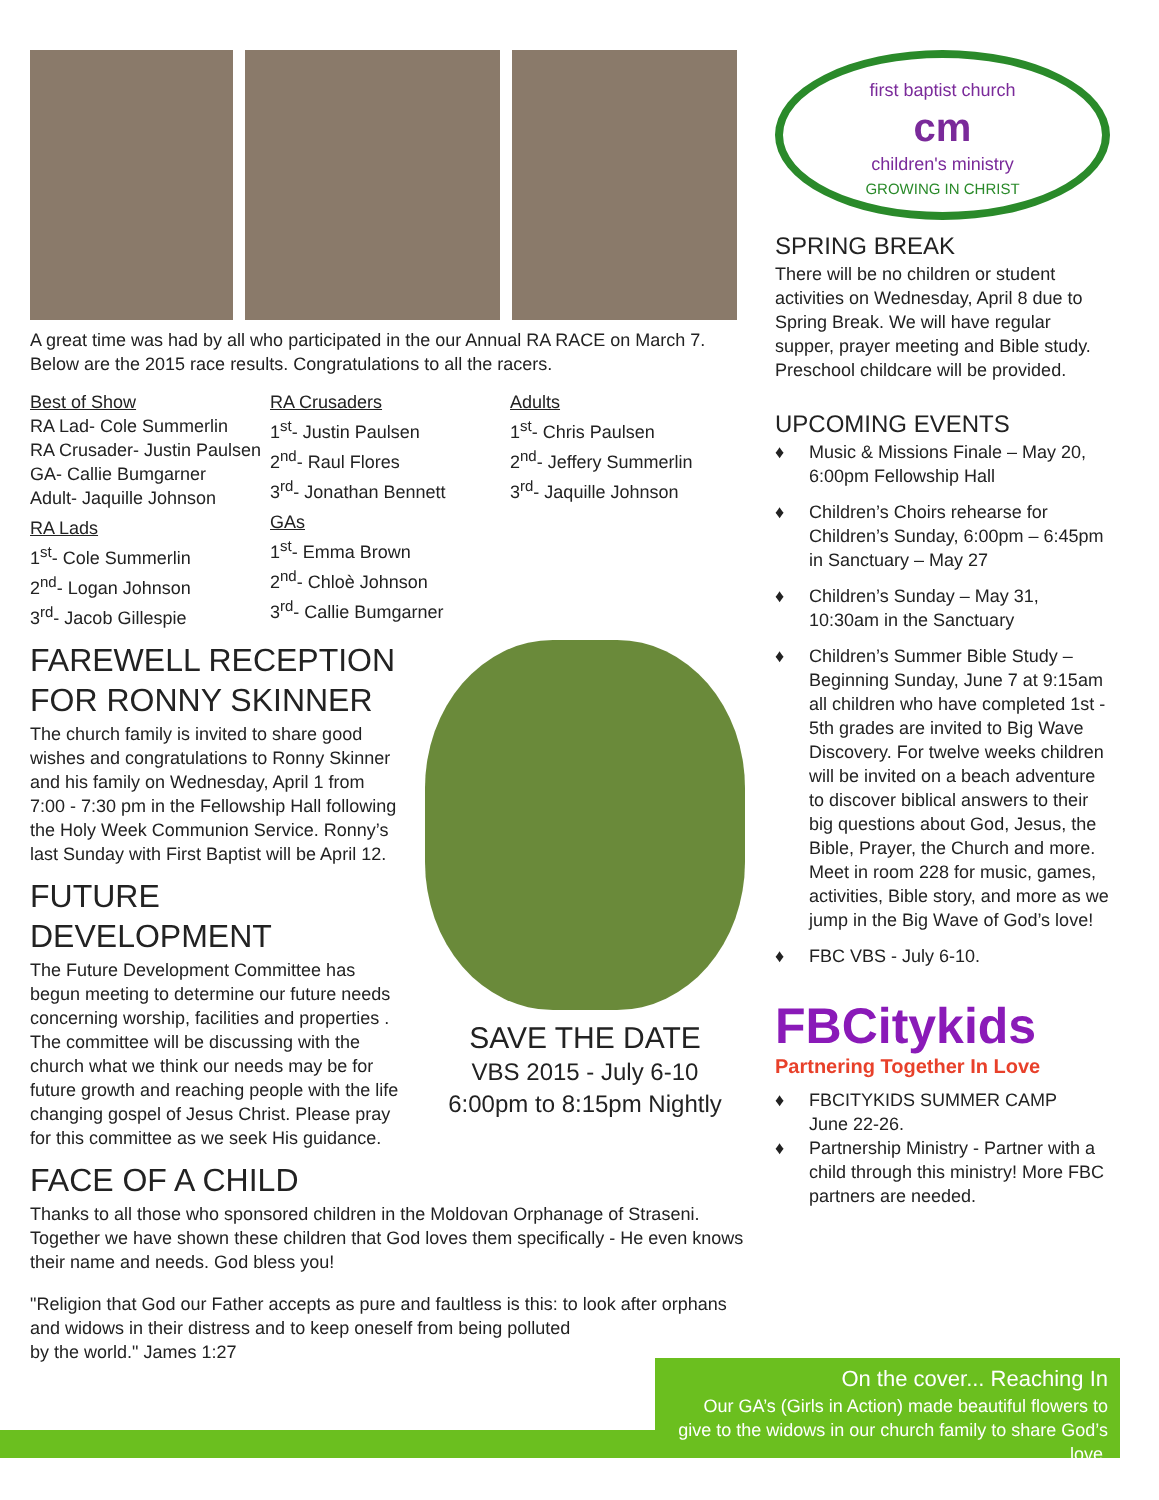A great time was had by all who participated in the our Annual RA RACE on March 7. Below are the 2015 race results. Congratulations to all the racers.
Best of Show
RA Lad- Cole Summerlin
RA Crusader- Justin Paulsen
GA- Callie Bumgarner
Adult- Jaquille Johnson
RA Lads
1<sup>st</sup>- Cole Summerlin
2<sup>nd</sup>- Logan Johnson
3<sup>rd</sup>- Jacob Gillespie
RA Crusaders
1<sup>st</sup>- Justin Paulsen
2<sup>nd</sup>- Raul Flores
3<sup>rd</sup>- Jonathan Bennett
GAs
1<sup>st</sup>- Emma Brown
2<sup>nd</sup>- Chloè Johnson
3<sup>rd</sup>- Callie Bumgarner
Adults
1<sup>st</sup>- Chris Paulsen
2<sup>nd</sup>- Jeffery Summerlin
3<sup>rd</sup>- Jaquille Johnson
FAREWELL RECEPTION FOR RONNY SKINNER
The church family is invited to share good wishes and congratulations to Ronny Skinner and his family on Wednesday, April 1 from 7:00 - 7:30 pm in the Fellowship Hall following the Holy Week Communion Service. Ronny’s last Sunday with First Baptist will be April 12.
FUTURE DEVELOPMENT
The Future Development Committee has begun meeting to determine our future needs concerning worship, facilities and properties . The committee will be discussing with the church what we think our needs may be for future growth and reaching people with the life changing gospel of Jesus Christ. Please pray for this committee as we seek His guidance.
SAVE THE DATE
VBS 2015 - July 6-10
6:00pm to 8:15pm Nightly
FACE OF A CHILD
Thanks to all those who sponsored children in the Moldovan Orphanage of Straseni. Together we have shown these children that God loves them specifically - He even knows their name and needs. God bless you!
"Religion that God our Father accepts as pure and faultless is this: to look after orphans and widows in their distress and to keep oneself from being polluted
by the world." James 1:27
first baptist church
cm
children's ministry
GROWING IN CHRIST
SPRING BREAK
There will be no children or student activities on Wednesday, April 8 due to Spring Break. We will have regular supper, prayer meeting and Bible study. Preschool childcare will be provided.
UPCOMING EVENTS
♦ Music & Missions Finale – May 20, 6:00pm Fellowship Hall
♦ Children’s Choirs rehearse for Children’s Sunday, 6:00pm – 6:45pm in Sanctuary – May 27
♦ Children’s Sunday – May 31, 10:30am in the Sanctuary
♦ Children’s Summer Bible Study – Beginning Sunday, June 7 at 9:15am all children who have completed 1st - 5th grades are invited to Big Wave Discovery. For twelve weeks children will be invited on a beach adventure to discover biblical answers to their big questions about God, Jesus, the Bible, Prayer, the Church and more. Meet in room 228 for music, games, activities, Bible story, and more as we jump in the Big Wave of God’s love!
♦ FBC VBS - July 6-10.
FBCitykids
Partnering Together In Love
♦ FBCITYKIDS SUMMER CAMP
June 22-26.
♦ Partnership Ministry - Partner with a child through this ministry! More FBC partners are needed.
On the cover... Reaching In
Our GA’s (Girls in Action) made beautiful flowers to give to the widows in our church family to share God’s love.